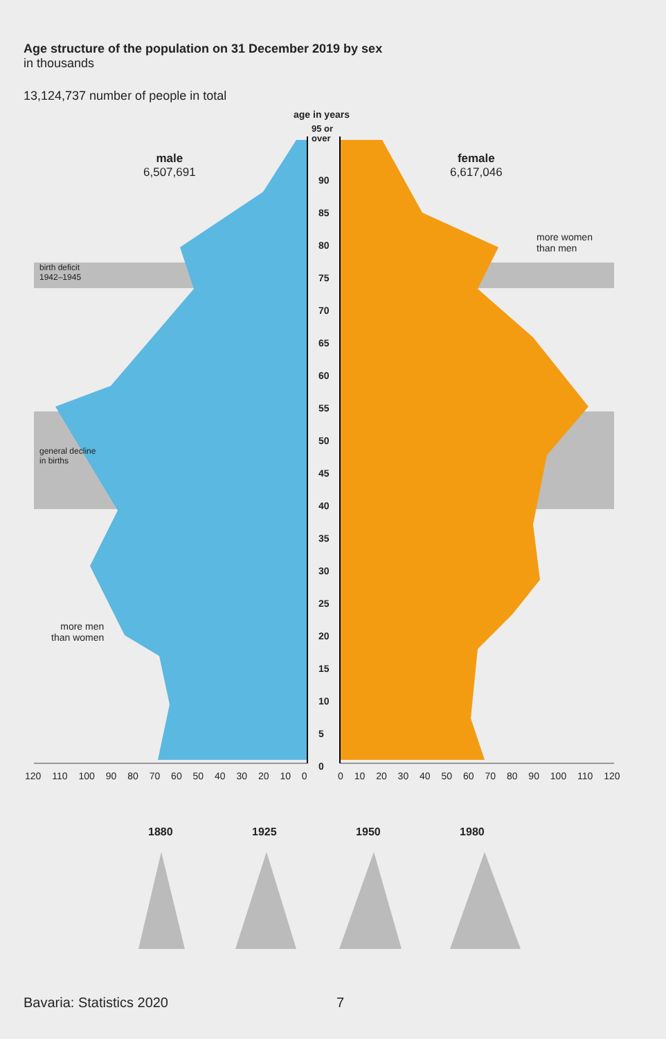Age structure of the population on 31 December 2019 by sex
in thousands
13,124,737 number of people in total
age in years
95 or
over
male
6,507,691
female
6,617,046
birth deficit
1942–1945
general decline
in births
more women
than men
more men
than women
90
85
80
75
70
65
60
55
50
45
40
35
30
25
20
15
10
5
0
120 110 100 90 80 70 60 50 40 30 20 10 0
0 10 20 30 40 50 60 70 80 90 100 110 120
1880 1925 1950 1980
Bavaria: Statistics 2020 7